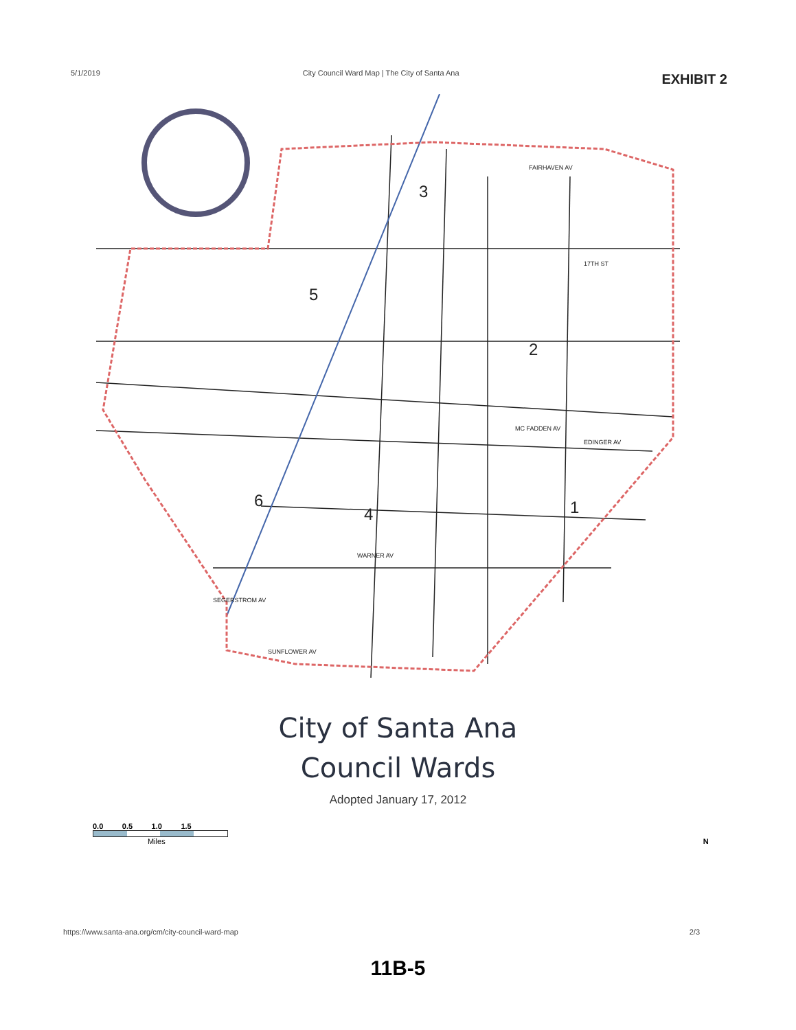5/1/2019 City Council Ward Map | The City of Santa Ana EXHIBIT 2
FAIRHAVEN AV
17TH ST
MC FADDEN AV
EDINGER AV
WARNER AV
SEGERSTROM AV
SUNFLOWER AV
3
2
5
1
4
6
City of Santa Ana
Council Wards
Adopted January 17, 2012
0.0 0.5 1.0 1.5
Miles N
https://www.santa-ana.org/cm/city-council-ward-map 2/3
11B-5